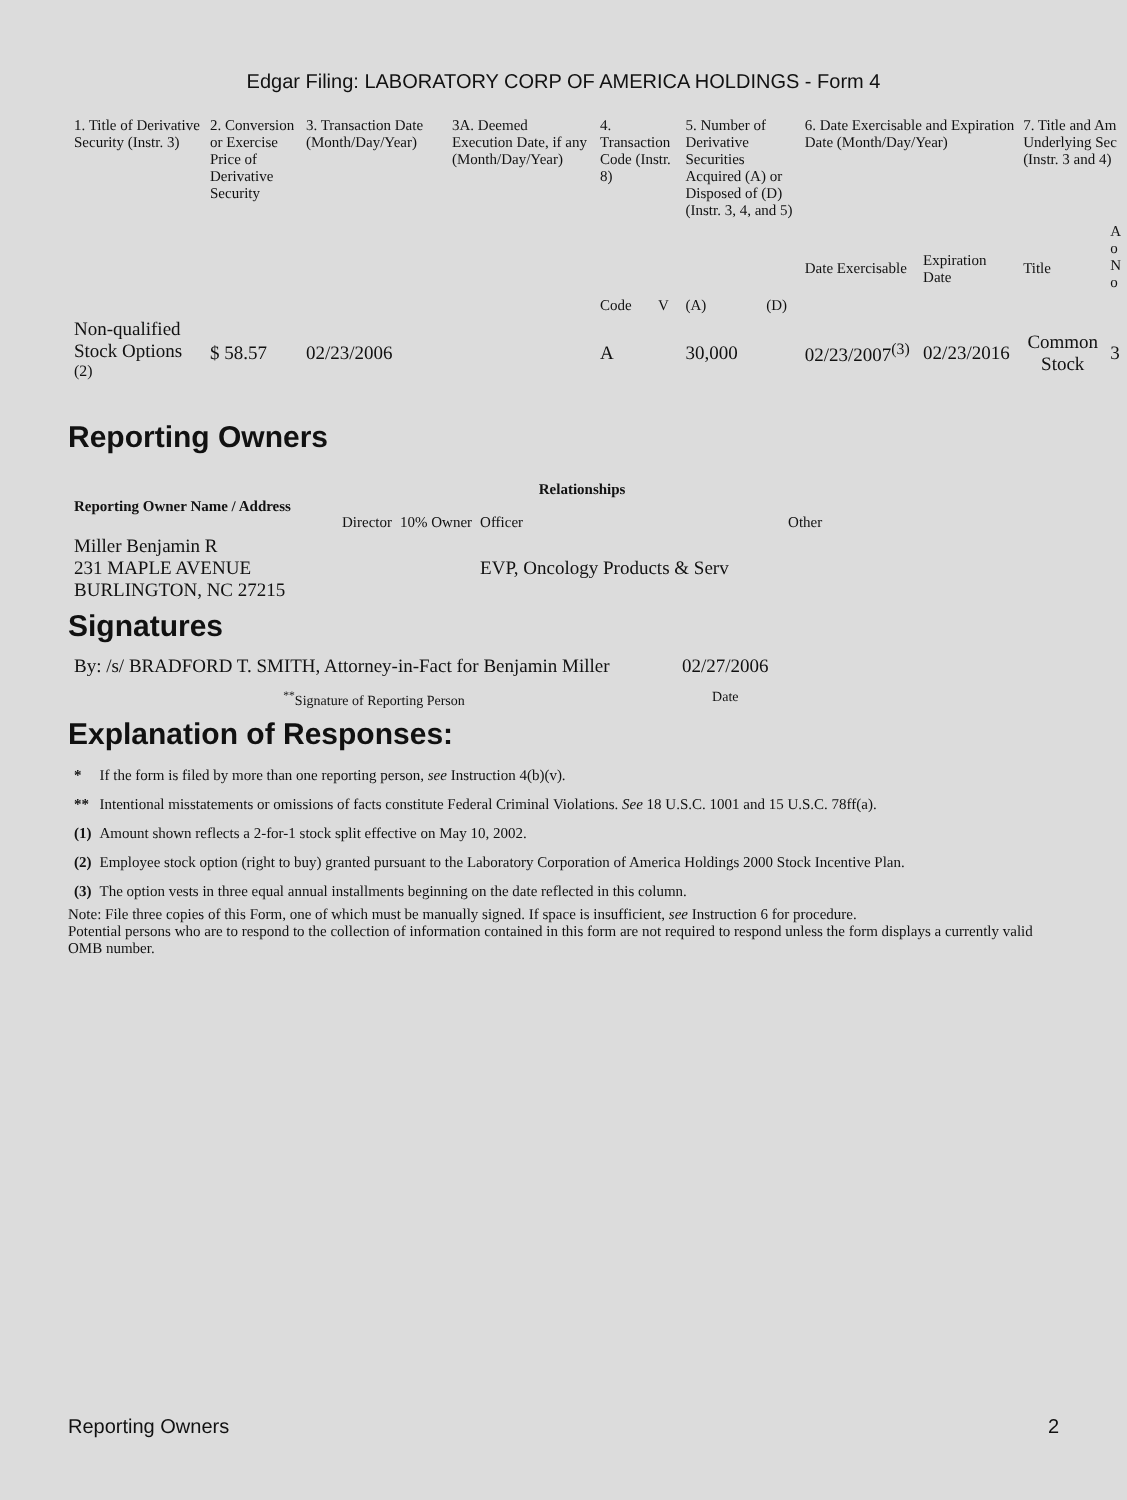Edgar Filing: LABORATORY CORP OF AMERICA HOLDINGS - Form 4
| 1. Title of Derivative Security (Instr. 3) | 2. Conversion or Exercise Price of Derivative Security | 3. Transaction Date (Month/Day/Year) | 3A. Deemed Execution Date, if any (Month/Day/Year) | 4. Transaction Code (Instr. 8) | | 5. Number of Derivative Securities Acquired (A) or Disposed of (D) (Instr. 3, 4, and 5) | | 6. Date Exercisable and Expiration Date (Month/Day/Year) | | 7. Title and Am Underlying Sec (Instr. 3 and 4) | |
| --- | --- | --- | --- | --- | --- | --- | --- | --- | --- | --- | --- |
| | | | | Code | V | (A) | (D) | Date Exercisable | Expiration Date | Title | A o N o |
| Non-qualified Stock Options <sup>(2)</sup> | $ 58.57 | 02/23/2006 | | A | | 30,000 | | 02/23/2007<sup>(3)</sup> | 02/23/2016 | Common Stock | 3 |
Reporting Owners
| Reporting Owner Name / Address | Relationships | | | |
| --- | --- | --- | --- | --- |
| | Director | 10% Owner | Officer | Other |
| Miller Benjamin R 231 MAPLE AVENUE BURLINGTON, NC 27215 | | | EVP, Oncology Products & Serv | |
Signatures
| By: /s/ BRADFORD T. SMITH, Attorney-in-Fact for Benjamin Miller | 02/27/2006 |
| <sup>**</sup> Signature of Reporting Person | Date |
Explanation of Responses:
| * | If the form is filed by more than one reporting person, see Instruction 4(b)(v). |
| ** | Intentional misstatements or omissions of facts constitute Federal Criminal Violations. See 18 U.S.C. 1001 and 15 U.S.C. 78ff(a). |
| (1) | Amount shown reflects a 2-for-1 stock split effective on May 10, 2002. |
| (2) | Employee stock option (right to buy) granted pursuant to the Laboratory Corporation of America Holdings 2000 Stock Incentive Plan. |
| (3) | The option vests in three equal annual installments beginning on the date reflected in this column. |
Note: File three copies of this Form, one of which must be manually signed. If space is insufficient, see Instruction 6 for procedure.
Potential persons who are to respond to the collection of information contained in this form are not required to respond unless the form displays a currently valid OMB number.
Reporting Owners 2